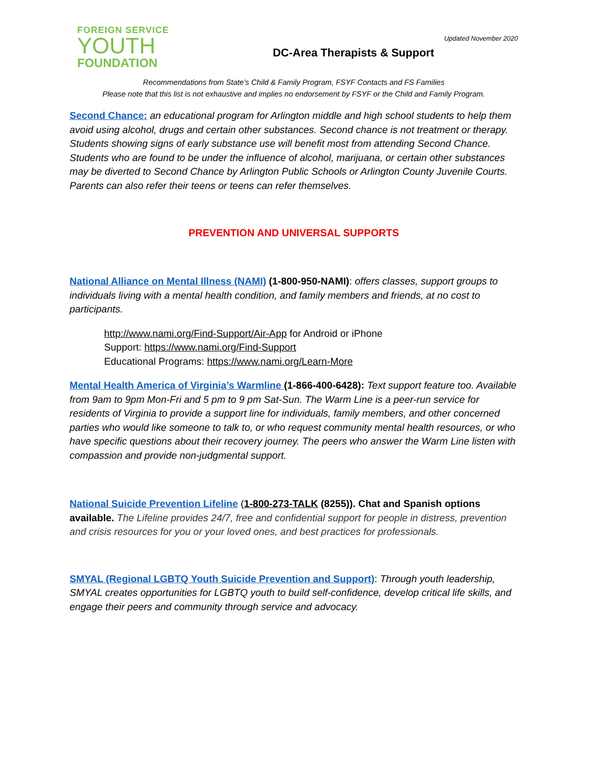FOREIGN SERVICE
YOUTH
FOUNDATION
Updated November 2020
DC-Area Therapists & Support
Recommendations from State’s Child & Family Program, FSYF Contacts and FS Families
Please note that this list is not exhaustive and implies no endorsement by FSYF or the Child and Family Program.
Second Chance: an educational program for Arlington middle and high school students to help them avoid using alcohol, drugs and certain other substances. Second chance is not treatment or therapy. Students showing signs of early substance use will benefit most from attending Second Chance. Students who are found to be under the influence of alcohol, marijuana, or certain other substances may be diverted to Second Chance by Arlington Public Schools or Arlington County Juvenile Courts. Parents can also refer their teens or teens can refer themselves.
PREVENTION AND UNIVERSAL SUPPORTS
National Alliance on Mental Illness (NAMI) (1-800-950-NAMI): offers classes, support groups to individuals living with a mental health condition, and family members and friends, at no cost to participants.
http://www.nami.org/Find-Support/Air-App for Android or iPhone
Support: https://www.nami.org/Find-Support
Educational Programs: https://www.nami.org/Learn-More
Mental Health America of Virginia’s Warmline (1-866-400-6428): Text support feature too. Available from 9am to 9pm Mon-Fri and 5 pm to 9 pm Sat-Sun. The Warm Line is a peer-run service for residents of Virginia to provide a support line for individuals, family members, and other concerned parties who would like someone to talk to, or who request community mental health resources, or who have specific questions about their recovery journey. The peers who answer the Warm Line listen with compassion and provide non-judgmental support.
National Suicide Prevention Lifeline (1-800-273-TALK (8255)). Chat and Spanish options available. The Lifeline provides 24/7, free and confidential support for people in distress, prevention and crisis resources for you or your loved ones, and best practices for professionals.
SMYAL (Regional LGBTQ Youth Suicide Prevention and Support): Through youth leadership, SMYAL creates opportunities for LGBTQ youth to build self-confidence, develop critical life skills, and engage their peers and community through service and advocacy.